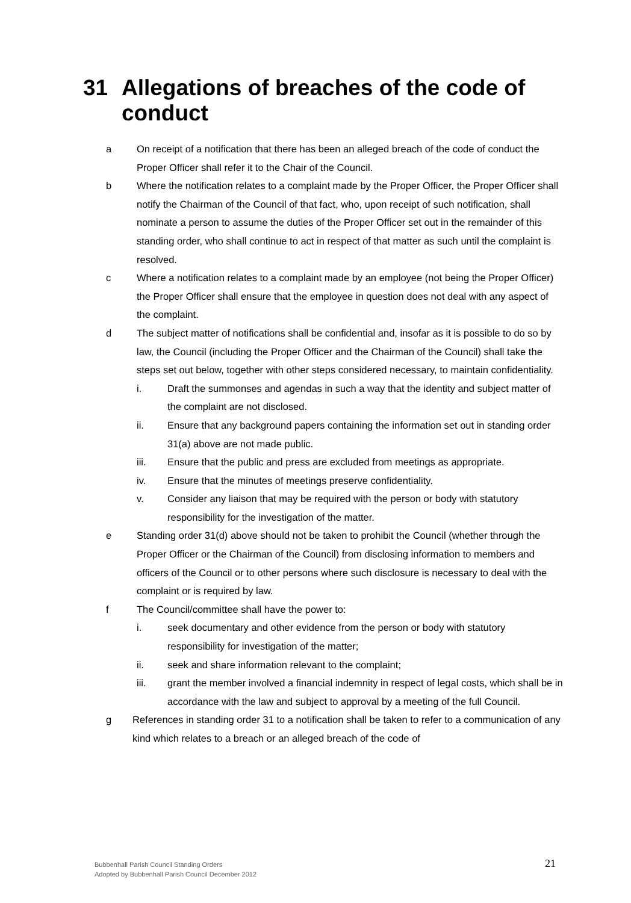31 Allegations of breaches of the code of conduct
a On receipt of a notification that there has been an alleged breach of the code of conduct the Proper Officer shall refer it to the Chair of the Council.
b Where the notification relates to a complaint made by the Proper Officer, the Proper Officer shall notify the Chairman of the Council of that fact, who, upon receipt of such notification, shall nominate a person to assume the duties of the Proper Officer set out in the remainder of this standing order, who shall continue to act in respect of that matter as such until the complaint is resolved.
c Where a notification relates to a complaint made by an employee (not being the Proper Officer) the Proper Officer shall ensure that the employee in question does not deal with any aspect of the complaint.
d The subject matter of notifications shall be confidential and, insofar as it is possible to do so by law, the Council (including the Proper Officer and the Chairman of the Council) shall take the steps set out below, together with other steps considered necessary, to maintain confidentiality.
i. Draft the summonses and agendas in such a way that the identity and subject matter of the complaint are not disclosed.
ii. Ensure that any background papers containing the information set out in standing order 31(a) above are not made public.
iii. Ensure that the public and press are excluded from meetings as appropriate.
iv. Ensure that the minutes of meetings preserve confidentiality.
v. Consider any liaison that may be required with the person or body with statutory responsibility for the investigation of the matter.
e Standing order 31(d) above should not be taken to prohibit the Council (whether through the Proper Officer or the Chairman of the Council) from disclosing information to members and officers of the Council or to other persons where such disclosure is necessary to deal with the complaint or is required by law.
f The Council/committee shall have the power to:
i. seek documentary and other evidence from the person or body with statutory responsibility for investigation of the matter;
ii. seek and share information relevant to the complaint;
iii. grant the member involved a financial indemnity in respect of legal costs, which shall be in accordance with the law and subject to approval by a meeting of the full Council.
g References in standing order 31 to a notification shall be taken to refer to a communication of any kind which relates to a breach or an alleged breach of the code of
Bubbenhall Parish Council Standing Orders
Adopted by Bubbenhall Parish Council December 2012
21